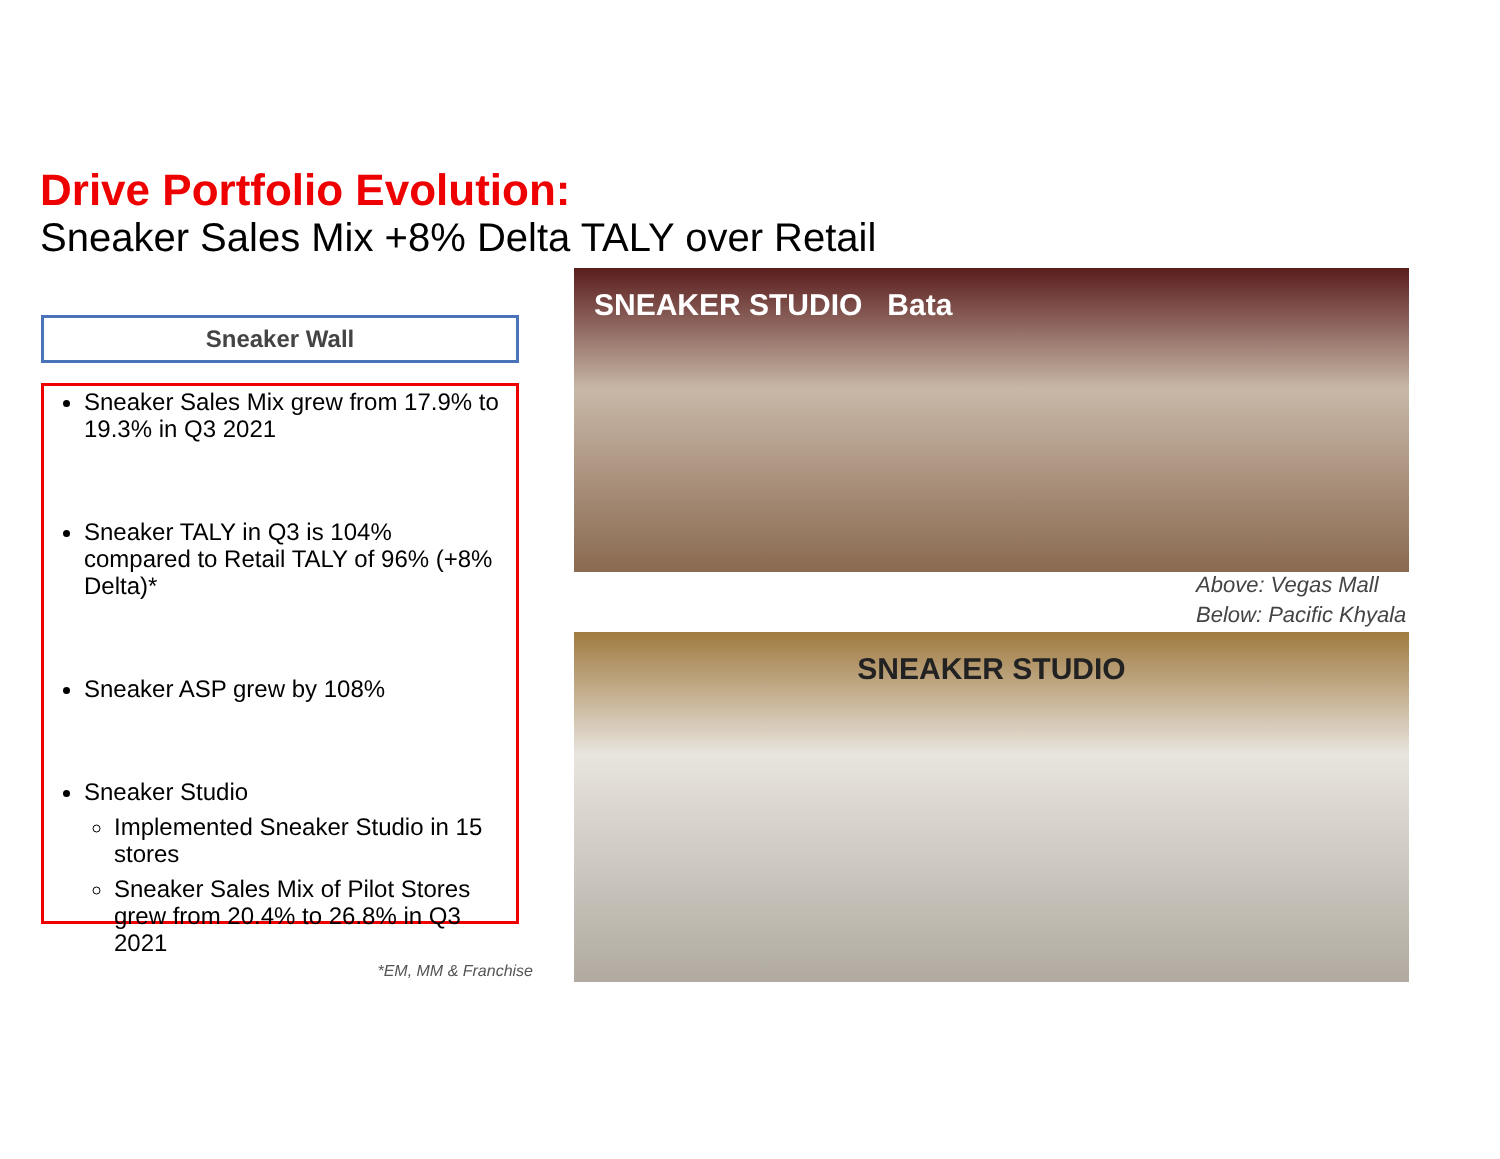Drive Portfolio Evolution:
Sneaker Sales Mix +8% Delta TALY over Retail
Sneaker Wall
Sneaker Sales Mix grew from 17.9% to 19.3% in Q3 2021
Sneaker TALY in Q3 is 104% compared to Retail TALY of 96% (+8% Delta)*
Sneaker ASP grew by 108%
Sneaker Studio
Implemented Sneaker Studio in 15 stores
Sneaker Sales Mix of Pilot Stores grew from 20.4% to 26.8% in Q3 2021
*EM, MM & Franchise
SNEAKER STUDIO Bata
Above: Vegas Mall
Below: Pacific Khyala
SNEAKER STUDIO